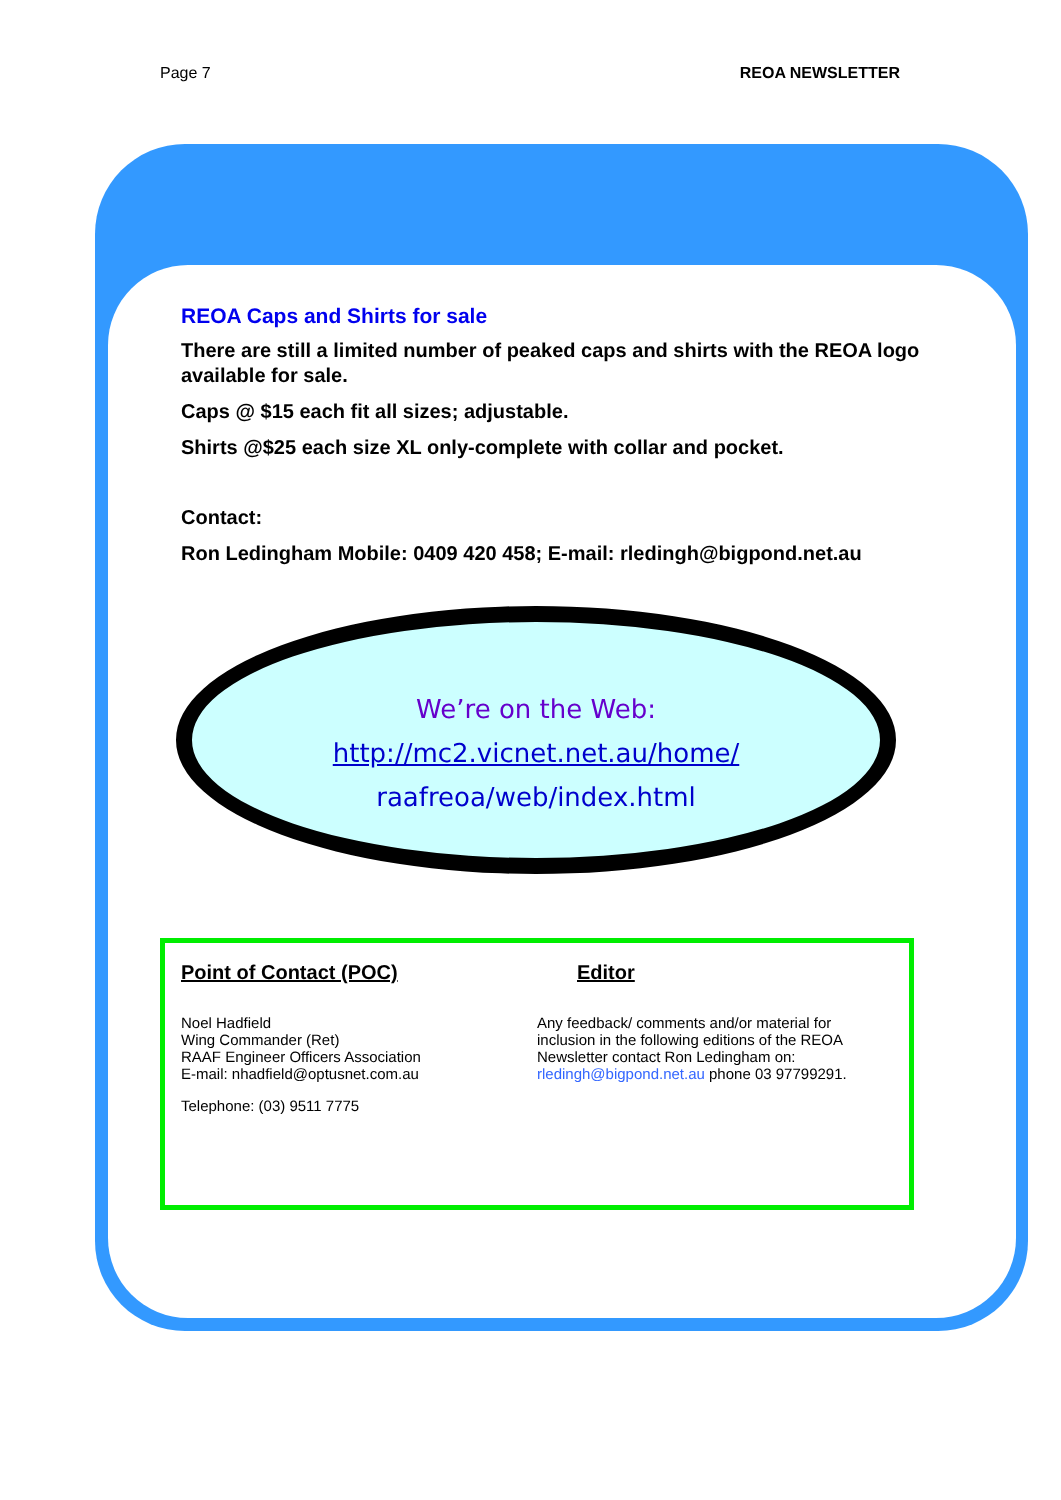Page 7 REOA NEWSLETTER
REOA Caps and Shirts for sale
There are still a limited number of peaked caps and shirts with the REOA logo available for sale.
Caps @ $15 each fit all sizes; adjustable.
Shirts @$25 each size XL only-complete with collar and pocket.
Contact:
Ron Ledingham Mobile: 0409 420 458; E-mail: rledingh@bigpond.net.au
We’re on the Web:
http://mc2.vicnet.net.au/home/
raafreoa/web/index.html
Point of Contact (POC)
Noel Hadfield
Wing Commander (Ret)
RAAF Engineer Officers Association
E-mail: nhadfield@optusnet.com.au
Telephone: (03) 9511 7775
Editor
Any feedback/ comments and/or material for inclusion in the following editions of the REOA Newsletter contact Ron Ledingham on: rledingh@bigpond.net.au phone 03 97799291.